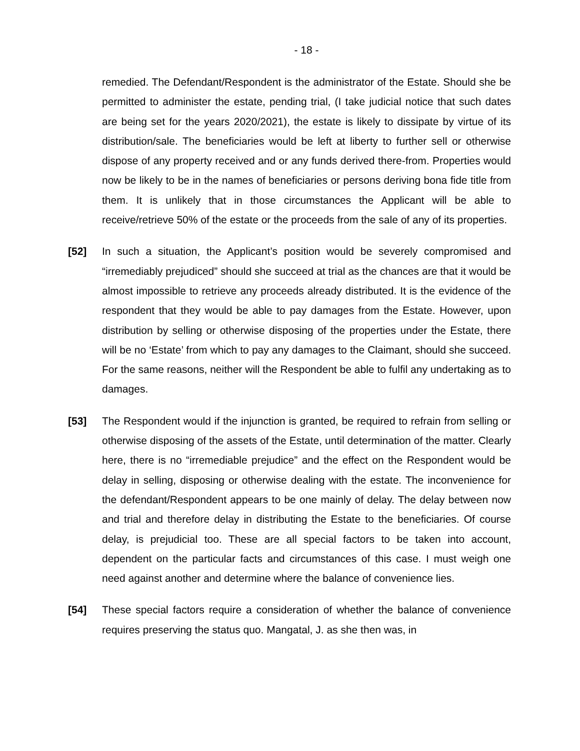- 18 -
remedied. The Defendant/Respondent is the administrator of the Estate. Should she be permitted to administer the estate, pending trial, (I take judicial notice that such dates are being set for the years 2020/2021), the estate is likely to dissipate by virtue of its distribution/sale. The beneficiaries would be left at liberty to further sell or otherwise dispose of any property received and or any funds derived there-from. Properties would now be likely to be in the names of beneficiaries or persons deriving bona fide title from them. It is unlikely that in those circumstances the Applicant will be able to receive/retrieve 50% of the estate or the proceeds from the sale of any of its properties.
[52] In such a situation, the Applicant’s position would be severely compromised and “irremediably prejudiced” should she succeed at trial as the chances are that it would be almost impossible to retrieve any proceeds already distributed. It is the evidence of the respondent that they would be able to pay damages from the Estate. However, upon distribution by selling or otherwise disposing of the properties under the Estate, there will be no ‘Estate’ from which to pay any damages to the Claimant, should she succeed. For the same reasons, neither will the Respondent be able to fulfil any undertaking as to damages.
[53] The Respondent would if the injunction is granted, be required to refrain from selling or otherwise disposing of the assets of the Estate, until determination of the matter. Clearly here, there is no “irremediable prejudice” and the effect on the Respondent would be delay in selling, disposing or otherwise dealing with the estate. The inconvenience for the defendant/Respondent appears to be one mainly of delay. The delay between now and trial and therefore delay in distributing the Estate to the beneficiaries. Of course delay, is prejudicial too. These are all special factors to be taken into account, dependent on the particular facts and circumstances of this case. I must weigh one need against another and determine where the balance of convenience lies.
[54] These special factors require a consideration of whether the balance of convenience requires preserving the status quo. Mangatal, J. as she then was, in